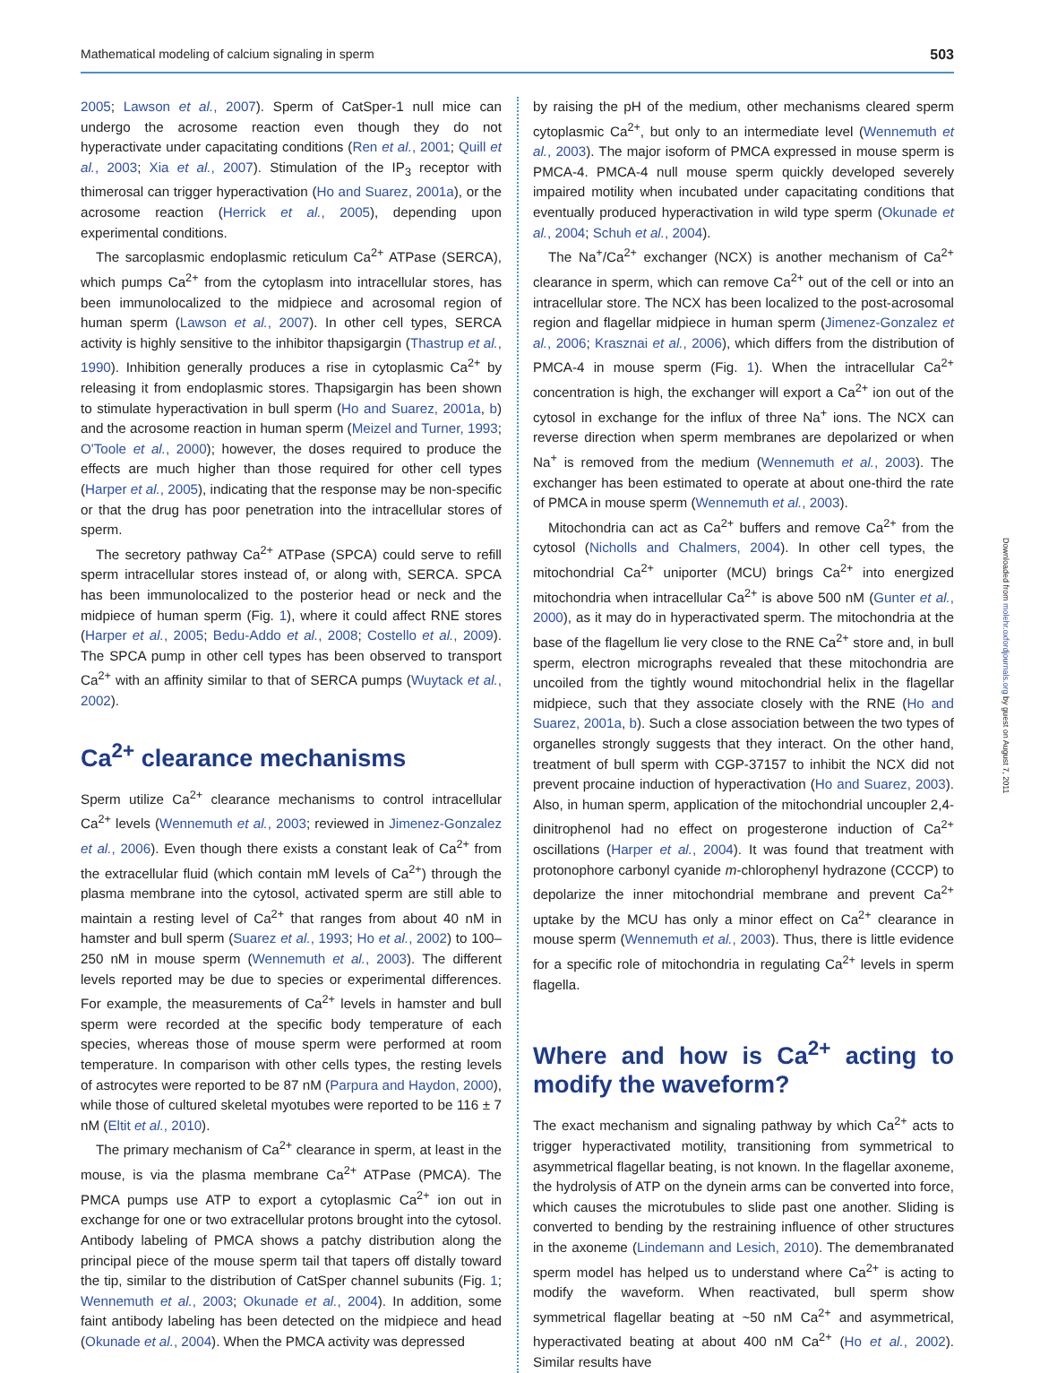Mathematical modeling of calcium signaling in sperm 503
2005; Lawson et al., 2007). Sperm of CatSper-1 null mice can undergo the acrosome reaction even though they do not hyperactivate under capacitating conditions (Ren et al., 2001; Quill et al., 2003; Xia et al., 2007). Stimulation of the IP<sub>3</sub> receptor with thimerosal can trigger hyperactivation (Ho and Suarez, 2001a), or the acrosome reaction (Herrick et al., 2005), depending upon experimental conditions.
The sarcoplasmic endoplasmic reticulum Ca<sup>2+</sup> ATPase (SERCA), which pumps Ca<sup>2+</sup> from the cytoplasm into intracellular stores, has been immunolocalized to the midpiece and acrosomal region of human sperm (Lawson et al., 2007). In other cell types, SERCA activity is highly sensitive to the inhibitor thapsigargin (Thastrup et al., 1990). Inhibition generally produces a rise in cytoplasmic Ca<sup>2+</sup> by releasing it from endoplasmic stores. Thapsigargin has been shown to stimulate hyperactivation in bull sperm (Ho and Suarez, 2001a, b) and the acrosome reaction in human sperm (Meizel and Turner, 1993; O'Toole et al., 2000); however, the doses required to produce the effects are much higher than those required for other cell types (Harper et al., 2005), indicating that the response may be non-specific or that the drug has poor penetration into the intracellular stores of sperm.
The secretory pathway Ca<sup>2+</sup> ATPase (SPCA) could serve to refill sperm intracellular stores instead of, or along with, SERCA. SPCA has been immunolocalized to the posterior head or neck and the midpiece of human sperm (Fig. 1), where it could affect RNE stores (Harper et al., 2005; Bedu-Addo et al., 2008; Costello et al., 2009). The SPCA pump in other cell types has been observed to transport Ca<sup>2+</sup> with an affinity similar to that of SERCA pumps (Wuytack et al., 2002).
Ca<sup>2+</sup> clearance mechanisms
Sperm utilize Ca<sup>2+</sup> clearance mechanisms to control intracellular Ca<sup>2+</sup> levels (Wennemuth et al., 2003; reviewed in Jimenez-Gonzalez et al., 2006). Even though there exists a constant leak of Ca<sup>2+</sup> from the extracellular fluid (which contain mM levels of Ca<sup>2+</sup>) through the plasma membrane into the cytosol, activated sperm are still able to maintain a resting level of Ca<sup>2+</sup> that ranges from about 40 nM in hamster and bull sperm (Suarez et al., 1993; Ho et al., 2002) to 100–250 nM in mouse sperm (Wennemuth et al., 2003). The different levels reported may be due to species or experimental differences. For example, the measurements of Ca<sup>2+</sup> levels in hamster and bull sperm were recorded at the specific body temperature of each species, whereas those of mouse sperm were performed at room temperature. In comparison with other cells types, the resting levels of astrocytes were reported to be 87 nM (Parpura and Haydon, 2000), while those of cultured skeletal myotubes were reported to be 116 ± 7 nM (Eltit et al., 2010).
The primary mechanism of Ca<sup>2+</sup> clearance in sperm, at least in the mouse, is via the plasma membrane Ca<sup>2+</sup> ATPase (PMCA). The PMCA pumps use ATP to export a cytoplasmic Ca<sup>2+</sup> ion out in exchange for one or two extracellular protons brought into the cytosol. Antibody labeling of PMCA shows a patchy distribution along the principal piece of the mouse sperm tail that tapers off distally toward the tip, similar to the distribution of CatSper channel subunits (Fig. 1; Wennemuth et al., 2003; Okunade et al., 2004). In addition, some faint antibody labeling has been detected on the midpiece and head (Okunade et al., 2004). When the PMCA activity was depressed
by raising the pH of the medium, other mechanisms cleared sperm cytoplasmic Ca<sup>2+</sup>, but only to an intermediate level (Wennemuth et al., 2003). The major isoform of PMCA expressed in mouse sperm is PMCA-4. PMCA-4 null mouse sperm quickly developed severely impaired motility when incubated under capacitating conditions that eventually produced hyperactivation in wild type sperm (Okunade et al., 2004; Schuh et al., 2004).
The Na<sup>+</sup>/Ca<sup>2+</sup> exchanger (NCX) is another mechanism of Ca<sup>2+</sup> clearance in sperm, which can remove Ca<sup>2+</sup> out of the cell or into an intracellular store. The NCX has been localized to the post-acrosomal region and flagellar midpiece in human sperm (Jimenez-Gonzalez et al., 2006; Krasznai et al., 2006), which differs from the distribution of PMCA-4 in mouse sperm (Fig. 1). When the intracellular Ca<sup>2+</sup> concentration is high, the exchanger will export a Ca<sup>2+</sup> ion out of the cytosol in exchange for the influx of three Na<sup>+</sup> ions. The NCX can reverse direction when sperm membranes are depolarized or when Na<sup>+</sup> is removed from the medium (Wennemuth et al., 2003). The exchanger has been estimated to operate at about one-third the rate of PMCA in mouse sperm (Wennemuth et al., 2003).
Mitochondria can act as Ca<sup>2+</sup> buffers and remove Ca<sup>2+</sup> from the cytosol (Nicholls and Chalmers, 2004). In other cell types, the mitochondrial Ca<sup>2+</sup> uniporter (MCU) brings Ca<sup>2+</sup> into energized mitochondria when intracellular Ca<sup>2+</sup> is above 500 nM (Gunter et al., 2000), as it may do in hyperactivated sperm. The mitochondria at the base of the flagellum lie very close to the RNE Ca<sup>2+</sup> store and, in bull sperm, electron micrographs revealed that these mitochondria are uncoiled from the tightly wound mitochondrial helix in the flagellar midpiece, such that they associate closely with the RNE (Ho and Suarez, 2001a, b). Such a close association between the two types of organelles strongly suggests that they interact. On the other hand, treatment of bull sperm with CGP-37157 to inhibit the NCX did not prevent procaine induction of hyperactivation (Ho and Suarez, 2003). Also, in human sperm, application of the mitochondrial uncoupler 2,4-dinitrophenol had no effect on progesterone induction of Ca<sup>2+</sup> oscillations (Harper et al., 2004). It was found that treatment with protonophore carbonyl cyanide m-chlorophenyl hydrazone (CCCP) to depolarize the inner mitochondrial membrane and prevent Ca<sup>2+</sup> uptake by the MCU has only a minor effect on Ca<sup>2+</sup> clearance in mouse sperm (Wennemuth et al., 2003). Thus, there is little evidence for a specific role of mitochondria in regulating Ca<sup>2+</sup> levels in sperm flagella.
Where and how is Ca<sup>2+</sup> acting to modify the waveform?
The exact mechanism and signaling pathway by which Ca<sup>2+</sup> acts to trigger hyperactivated motility, transitioning from symmetrical to asymmetrical flagellar beating, is not known. In the flagellar axoneme, the hydrolysis of ATP on the dynein arms can be converted into force, which causes the microtubules to slide past one another. Sliding is converted to bending by the restraining influence of other structures in the axoneme (Lindemann and Lesich, 2010). The demembranated sperm model has helped us to understand where Ca<sup>2+</sup> is acting to modify the waveform. When reactivated, bull sperm show symmetrical flagellar beating at ~50 nM Ca<sup>2+</sup> and asymmetrical, hyperactivated beating at about 400 nM Ca<sup>2+</sup> (Ho et al., 2002). Similar results have
Downloaded from molehr.oxfordjournals.org by guest on August 7, 2011